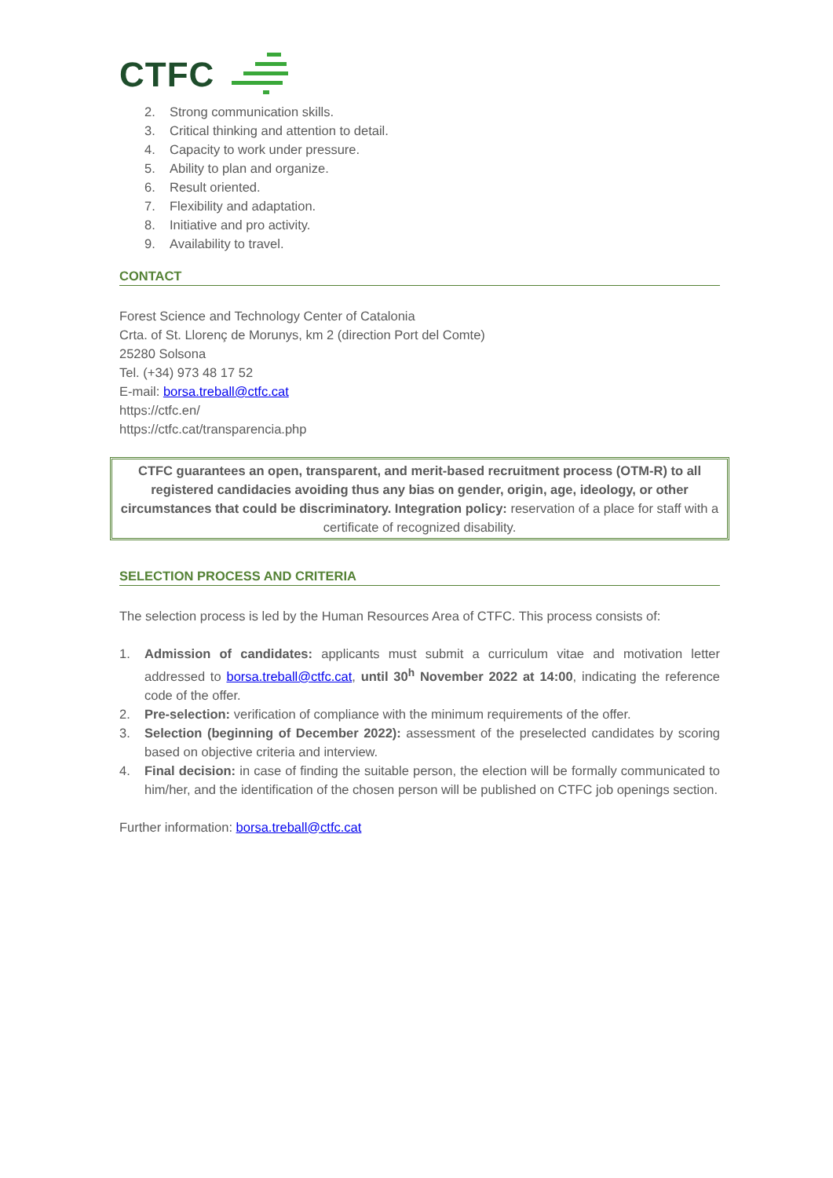CTFC
2. Strong communication skills.
3. Critical thinking and attention to detail.
4. Capacity to work under pressure.
5. Ability to plan and organize.
6. Result oriented.
7. Flexibility and adaptation.
8. Initiative and pro activity.
9. Availability to travel.
CONTACT
Forest Science and Technology Center of Catalonia
Crta. of St. Llorenç de Morunys, km 2 (direction Port del Comte)
25280 Solsona
Tel. (+34) 973 48 17 52
E-mail: borsa.treball@ctfc.cat
https://ctfc.en/
https://ctfc.cat/transparencia.php
CTFC guarantees an open, transparent, and merit-based recruitment process (OTM-R) to all registered candidacies avoiding thus any bias on gender, origin, age, ideology, or other circumstances that could be discriminatory. Integration policy: reservation of a place for staff with a certificate of recognized disability.
SELECTION PROCESS AND CRITERIA
The selection process is led by the Human Resources Area of CTFC. This process consists of:
1. Admission of candidates: applicants must submit a curriculum vitae and motivation letter addressed to borsa.treball@ctfc.cat, until 30<sup>h</sup> November 2022 at 14:00, indicating the reference code of the offer.
2. Pre-selection: verification of compliance with the minimum requirements of the offer.
3. Selection (beginning of December 2022): assessment of the preselected candidates by scoring based on objective criteria and interview.
4. Final decision: in case of finding the suitable person, the election will be formally communicated to him/her, and the identification of the chosen person will be published on CTFC job openings section.
Further information: borsa.treball@ctfc.cat